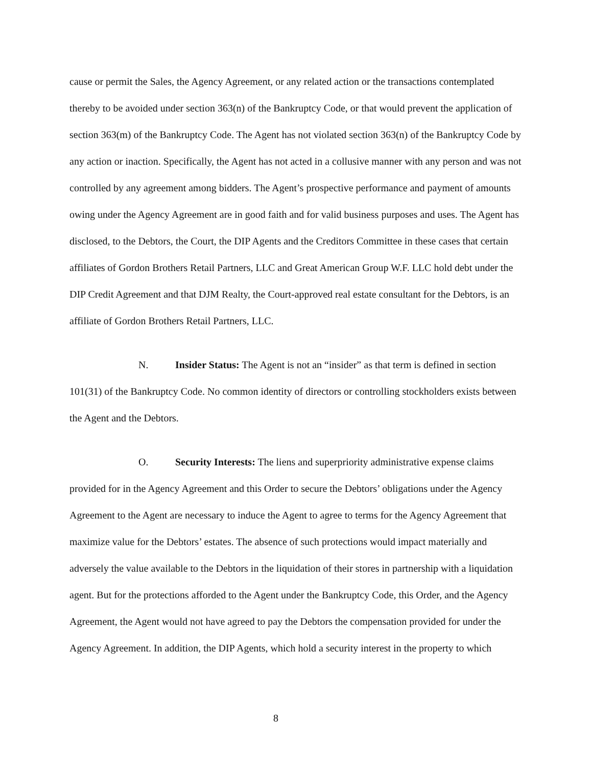cause or permit the Sales, the Agency Agreement, or any related action or the transactions contemplated thereby to be avoided under section 363(n) of the Bankruptcy Code, or that would prevent the application of section 363(m) of the Bankruptcy Code. The Agent has not violated section 363(n) of the Bankruptcy Code by any action or inaction. Specifically, the Agent has not acted in a collusive manner with any person and was not controlled by any agreement among bidders. The Agent’s prospective performance and payment of amounts owing under the Agency Agreement are in good faith and for valid business purposes and uses. The Agent has disclosed, to the Debtors, the Court, the DIP Agents and the Creditors Committee in these cases that certain affiliates of Gordon Brothers Retail Partners, LLC and Great American Group W.F. LLC hold debt under the DIP Credit Agreement and that DJM Realty, the Court-approved real estate consultant for the Debtors, is an affiliate of Gordon Brothers Retail Partners, LLC.
N. Insider Status: The Agent is not an “insider” as that term is defined in section 101(31) of the Bankruptcy Code. No common identity of directors or controlling stockholders exists between the Agent and the Debtors.
O. Security Interests: The liens and superpriority administrative expense claims provided for in the Agency Agreement and this Order to secure the Debtors’ obligations under the Agency Agreement to the Agent are necessary to induce the Agent to agree to terms for the Agency Agreement that maximize value for the Debtors’ estates. The absence of such protections would impact materially and adversely the value available to the Debtors in the liquidation of their stores in partnership with a liquidation agent. But for the protections afforded to the Agent under the Bankruptcy Code, this Order, and the Agency Agreement, the Agent would not have agreed to pay the Debtors the compensation provided for under the Agency Agreement. In addition, the DIP Agents, which hold a security interest in the property to which
8